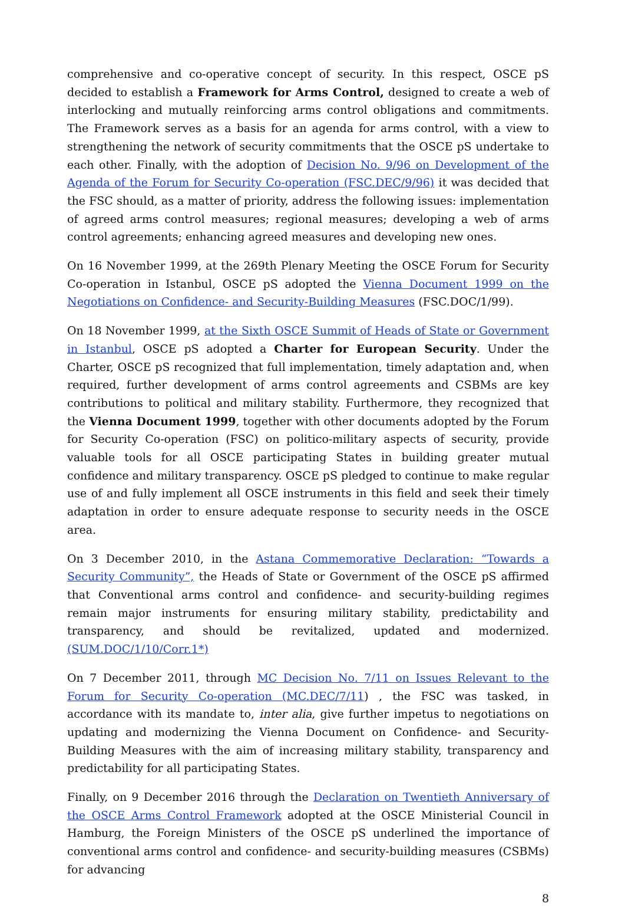comprehensive and co-operative concept of security. In this respect, OSCE pS decided to establish a Framework for Arms Control, designed to create a web of interlocking and mutually reinforcing arms control obligations and commitments. The Framework serves as a basis for an agenda for arms control, with a view to strengthening the network of security commitments that the OSCE pS undertake to each other. Finally, with the adoption of Decision No. 9/96 on Development of the Agenda of the Forum for Security Co-operation (FSC.DEC/9/96) it was decided that the FSC should, as a matter of priority, address the following issues: implementation of agreed arms control measures; regional measures; developing a web of arms control agreements; enhancing agreed measures and developing new ones.
On 16 November 1999, at the 269th Plenary Meeting the OSCE Forum for Security Co-operation in Istanbul, OSCE pS adopted the Vienna Document 1999 on the Negotiations on Confidence- and Security-Building Measures (FSC.DOC/1/99).
On 18 November 1999, at the Sixth OSCE Summit of Heads of State or Government in Istanbul, OSCE pS adopted a Charter for European Security. Under the Charter, OSCE pS recognized that full implementation, timely adaptation and, when required, further development of arms control agreements and CSBMs are key contributions to political and military stability. Furthermore, they recognized that the Vienna Document 1999, together with other documents adopted by the Forum for Security Co-operation (FSC) on politico-military aspects of security, provide valuable tools for all OSCE participating States in building greater mutual confidence and military transparency. OSCE pS pledged to continue to make regular use of and fully implement all OSCE instruments in this field and seek their timely adaptation in order to ensure adequate response to security needs in the OSCE area.
On 3 December 2010, in the Astana Commemorative Declaration: “Towards a Security Community”, the Heads of State or Government of the OSCE pS affirmed that Conventional arms control and confidence- and security-building regimes remain major instruments for ensuring military stability, predictability and transparency, and should be revitalized, updated and modernized. (SUM.DOC/1/10/Corr.1*)
On 7 December 2011, through MC Decision No. 7/11 on Issues Relevant to the Forum for Security Co-operation (MC.DEC/7/11) , the FSC was tasked, in accordance with its mandate to, inter alia, give further impetus to negotiations on updating and modernizing the Vienna Document on Confidence- and Security-Building Measures with the aim of increasing military stability, transparency and predictability for all participating States.
Finally, on 9 December 2016 through the Declaration on Twentieth Anniversary of the OSCE Arms Control Framework adopted at the OSCE Ministerial Council in Hamburg, the Foreign Ministers of the OSCE pS underlined the importance of conventional arms control and confidence- and security-building measures (CSBMs) for advancing
8